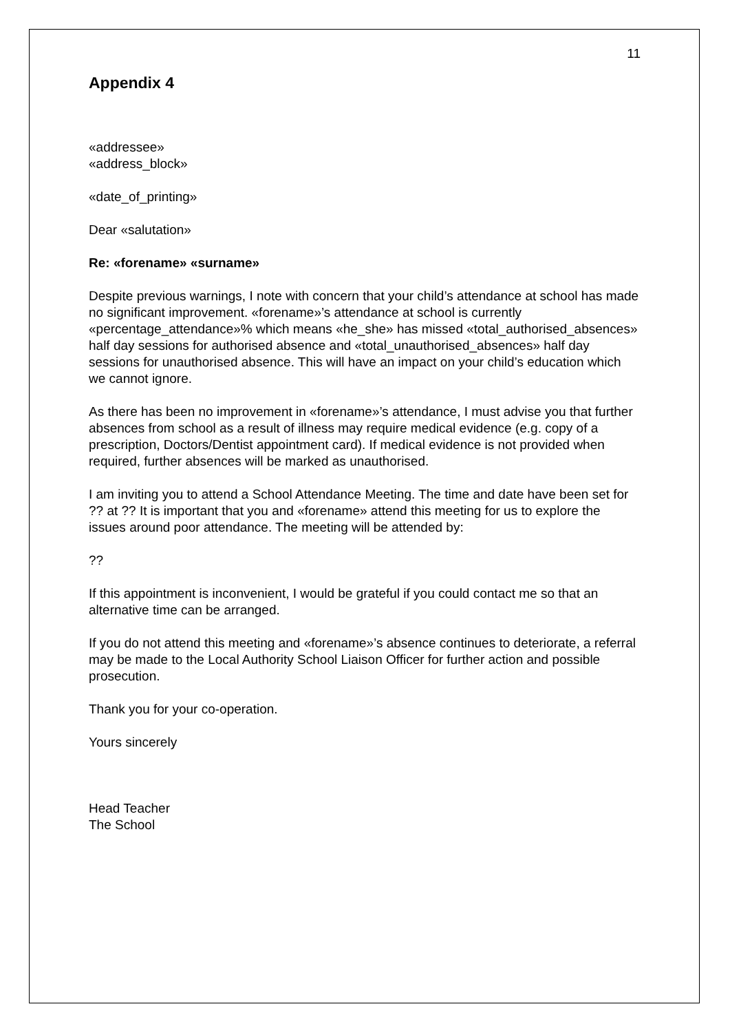11
Appendix 4
«addressee»
«address_block»
«date_of_printing»
Dear «salutation»
Re: «forename» «surname»
Despite previous warnings, I note with concern that your child’s attendance at school has made no significant improvement. «forename»’s attendance at school is currently «percentage_attendance»% which means «he_she» has missed «total_authorised_absences» half day sessions for authorised absence and «total_unauthorised_absences» half day sessions for unauthorised absence. This will have an impact on your child’s education which we cannot ignore.
As there has been no improvement in «forename»’s attendance, I must advise you that further absences from school as a result of illness may require medical evidence (e.g. copy of a prescription, Doctors/Dentist appointment card). If medical evidence is not provided when required, further absences will be marked as unauthorised.
I am inviting you to attend a School Attendance Meeting. The time and date have been set for ?? at ?? It is important that you and «forename» attend this meeting for us to explore the issues around poor attendance. The meeting will be attended by:
??
If this appointment is inconvenient, I would be grateful if you could contact me so that an alternative time can be arranged.
If you do not attend this meeting and «forename»’s absence continues to deteriorate, a referral may be made to the Local Authority School Liaison Officer for further action and possible prosecution.
Thank you for your co-operation.
Yours sincerely
Head Teacher
The School